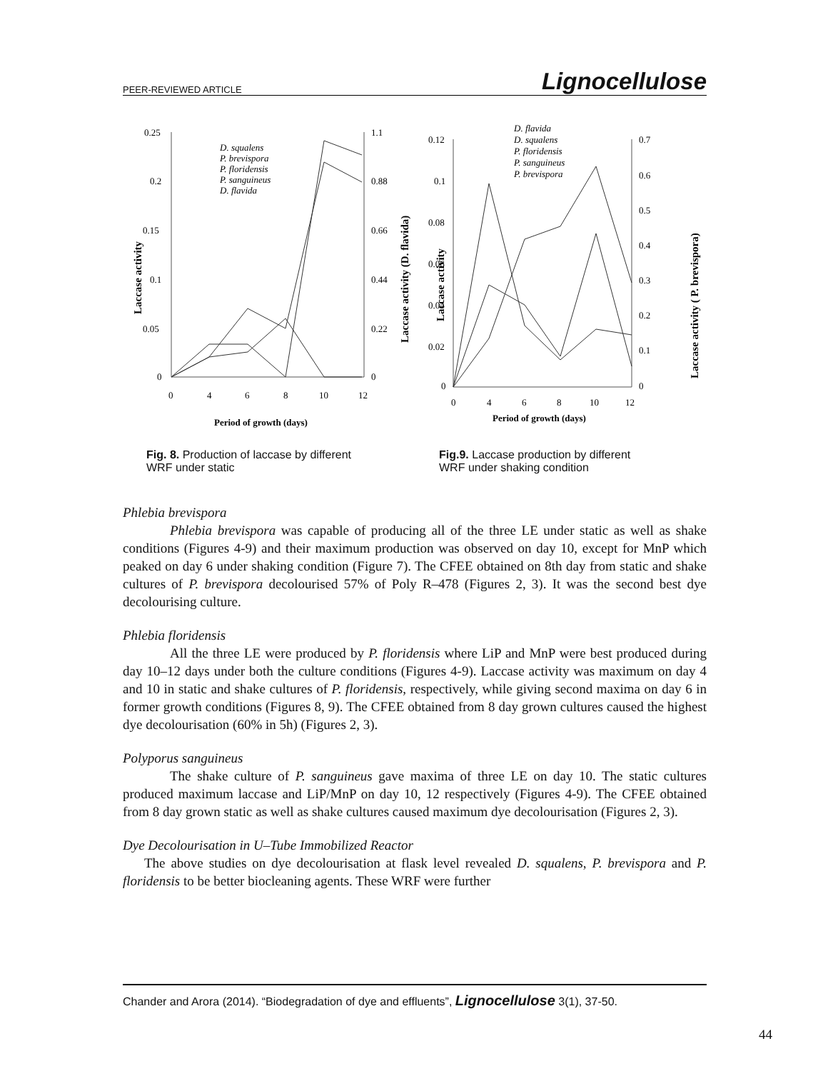PEER-REVIEWED ARTICLE Lignocellulose
0.25
0.2
0.15
0.1
0.05
0
1.1
0.88
0.66
0.44
0.22
0
0
4
6
8
10
12
Period of growth (days)
Laccase activity
Laccase activity (D. flavida)
D. squalens
P. brevispora
P. floridensis
P. sanguineus
D. flavida
Fig. 8. Production of laccase by different WRF under static
0.12
0.1
0.08
0.06
0.04
0.02
0
0.7
0.6
0.5
0.4
0.3
0.2
0.1
0
0
4
6
8
10
12
Period of growth (days)
Laccase activity
Laccase activity ( P. brevispora)
D. flavida
D. squalens
P. floridensis
P. sanguineus
P. brevispora
Fig.9. Laccase production by different WRF under shaking condition
Phlebia brevispora
Phlebia brevispora was capable of producing all of the three LE under static as well as shake conditions (Figures 4-9) and their maximum production was observed on day 10, except for MnP which peaked on day 6 under shaking condition (Figure 7). The CFEE obtained on 8th day from static and shake cultures of P. brevispora decolourised 57% of Poly R–478 (Figures 2, 3). It was the second best dye decolourising culture.
Phlebia floridensis
All the three LE were produced by P. floridensis where LiP and MnP were best produced during day 10–12 days under both the culture conditions (Figures 4-9). Laccase activity was maximum on day 4 and 10 in static and shake cultures of P. floridensis, respectively, while giving second maxima on day 6 in former growth conditions (Figures 8, 9). The CFEE obtained from 8 day grown cultures caused the highest dye decolourisation (60% in 5h) (Figures 2, 3).
Polyporus sanguineus
The shake culture of P. sanguineus gave maxima of three LE on day 10. The static cultures produced maximum laccase and LiP/MnP on day 10, 12 respectively (Figures 4-9). The CFEE obtained from 8 day grown static as well as shake cultures caused maximum dye decolourisation (Figures 2, 3).
Dye Decolourisation in U–Tube Immobilized Reactor
The above studies on dye decolourisation at flask level revealed D. squalens, P. brevispora and P. floridensis to be better biocleaning agents. These WRF were further
Chander and Arora (2014). “Biodegradation of dye and effluents”, Lignocellulose 3(1), 37-50.
44